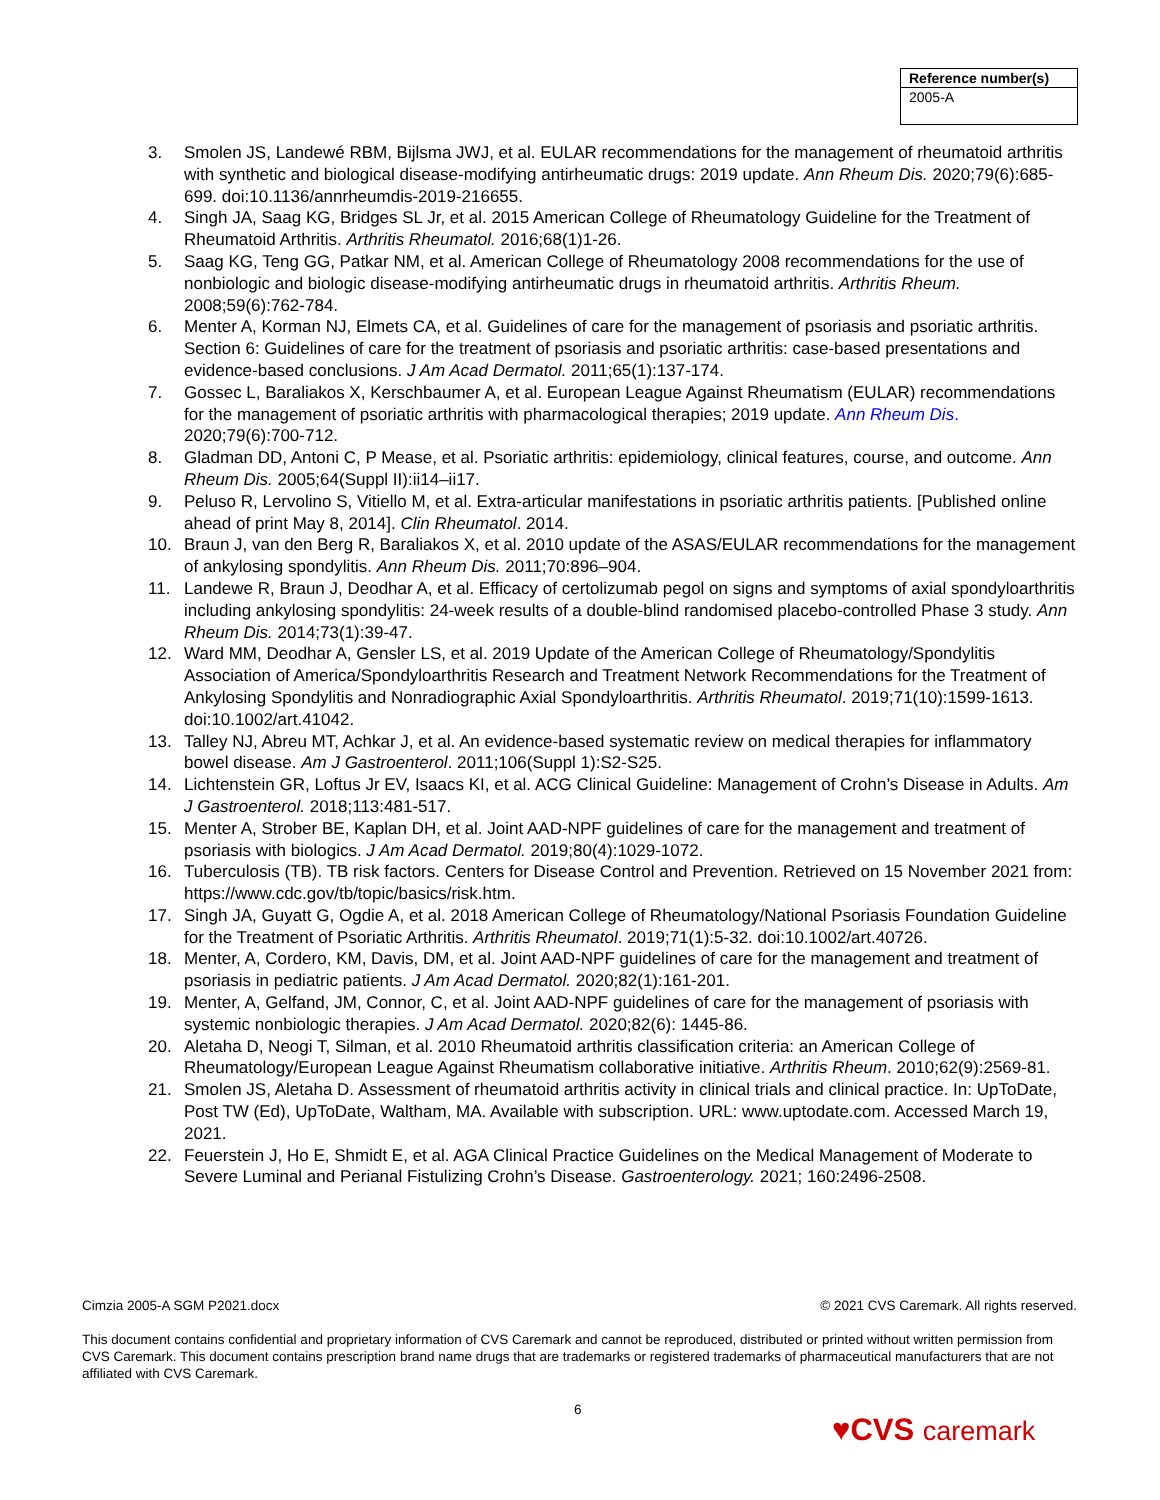Reference number(s)
2005-A
3. Smolen JS, Landewé RBM, Bijlsma JWJ, et al. EULAR recommendations for the management of rheumatoid arthritis with synthetic and biological disease-modifying antirheumatic drugs: 2019 update. Ann Rheum Dis. 2020;79(6):685-699. doi:10.1136/annrheumdis-2019-216655.
4. Singh JA, Saag KG, Bridges SL Jr, et al. 2015 American College of Rheumatology Guideline for the Treatment of Rheumatoid Arthritis. Arthritis Rheumatol. 2016;68(1)1-26.
5. Saag KG, Teng GG, Patkar NM, et al. American College of Rheumatology 2008 recommendations for the use of nonbiologic and biologic disease-modifying antirheumatic drugs in rheumatoid arthritis. Arthritis Rheum. 2008;59(6):762-784.
6. Menter A, Korman NJ, Elmets CA, et al. Guidelines of care for the management of psoriasis and psoriatic arthritis. Section 6: Guidelines of care for the treatment of psoriasis and psoriatic arthritis: case-based presentations and evidence-based conclusions. J Am Acad Dermatol. 2011;65(1):137-174.
7. Gossec L, Baraliakos X, Kerschbaumer A, et al. European League Against Rheumatism (EULAR) recommendations for the management of psoriatic arthritis with pharmacological therapies; 2019 update. Ann Rheum Dis. 2020;79(6):700-712.
8. Gladman DD, Antoni C, P Mease, et al. Psoriatic arthritis: epidemiology, clinical features, course, and outcome. Ann Rheum Dis. 2005;64(Suppl II):ii14–ii17.
9. Peluso R, Lervolino S, Vitiello M, et al. Extra-articular manifestations in psoriatic arthritis patients. [Published online ahead of print May 8, 2014]. Clin Rheumatol. 2014.
10. Braun J, van den Berg R, Baraliakos X, et al. 2010 update of the ASAS/EULAR recommendations for the management of ankylosing spondylitis. Ann Rheum Dis. 2011;70:896–904.
11. Landewe R, Braun J, Deodhar A, et al. Efficacy of certolizumab pegol on signs and symptoms of axial spondyloarthritis including ankylosing spondylitis: 24-week results of a double-blind randomised placebo-controlled Phase 3 study. Ann Rheum Dis. 2014;73(1):39-47.
12. Ward MM, Deodhar A, Gensler LS, et al. 2019 Update of the American College of Rheumatology/Spondylitis Association of America/Spondyloarthritis Research and Treatment Network Recommendations for the Treatment of Ankylosing Spondylitis and Nonradiographic Axial Spondyloarthritis. Arthritis Rheumatol. 2019;71(10):1599-1613. doi:10.1002/art.41042.
13. Talley NJ, Abreu MT, Achkar J, et al. An evidence-based systematic review on medical therapies for inflammatory bowel disease. Am J Gastroenterol. 2011;106(Suppl 1):S2-S25.
14. Lichtenstein GR, Loftus Jr EV, Isaacs KI, et al. ACG Clinical Guideline: Management of Crohn’s Disease in Adults. Am J Gastroenterol. 2018;113:481-517.
15. Menter A, Strober BE, Kaplan DH, et al. Joint AAD-NPF guidelines of care for the management and treatment of psoriasis with biologics. J Am Acad Dermatol. 2019;80(4):1029-1072.
16. Tuberculosis (TB). TB risk factors. Centers for Disease Control and Prevention. Retrieved on 15 November 2021 from: https://www.cdc.gov/tb/topic/basics/risk.htm.
17. Singh JA, Guyatt G, Ogdie A, et al. 2018 American College of Rheumatology/National Psoriasis Foundation Guideline for the Treatment of Psoriatic Arthritis. Arthritis Rheumatol. 2019;71(1):5-32. doi:10.1002/art.40726.
18. Menter, A, Cordero, KM, Davis, DM, et al. Joint AAD-NPF guidelines of care for the management and treatment of psoriasis in pediatric patients. J Am Acad Dermatol. 2020;82(1):161-201.
19. Menter, A, Gelfand, JM, Connor, C, et al. Joint AAD-NPF guidelines of care for the management of psoriasis with systemic nonbiologic therapies. J Am Acad Dermatol. 2020;82(6): 1445-86.
20. Aletaha D, Neogi T, Silman, et al. 2010 Rheumatoid arthritis classification criteria: an American College of Rheumatology/European League Against Rheumatism collaborative initiative. Arthritis Rheum. 2010;62(9):2569-81.
21. Smolen JS, Aletaha D. Assessment of rheumatoid arthritis activity in clinical trials and clinical practice. In: UpToDate, Post TW (Ed), UpToDate, Waltham, MA. Available with subscription. URL: www.uptodate.com. Accessed March 19, 2021.
22. Feuerstein J, Ho E, Shmidt E, et al. AGA Clinical Practice Guidelines on the Medical Management of Moderate to Severe Luminal and Perianal Fistulizing Crohn’s Disease. Gastroenterology. 2021; 160:2496-2508.
Cimzia 2005-A SGM P2021.docx © 2021 CVS Caremark. All rights reserved.
This document contains confidential and proprietary information of CVS Caremark and cannot be reproduced, distributed or printed without written permission from CVS Caremark. This document contains prescription brand name drugs that are trademarks or registered trademarks of pharmaceutical manufacturers that are not affiliated with CVS Caremark.
6
♥CVS caremark